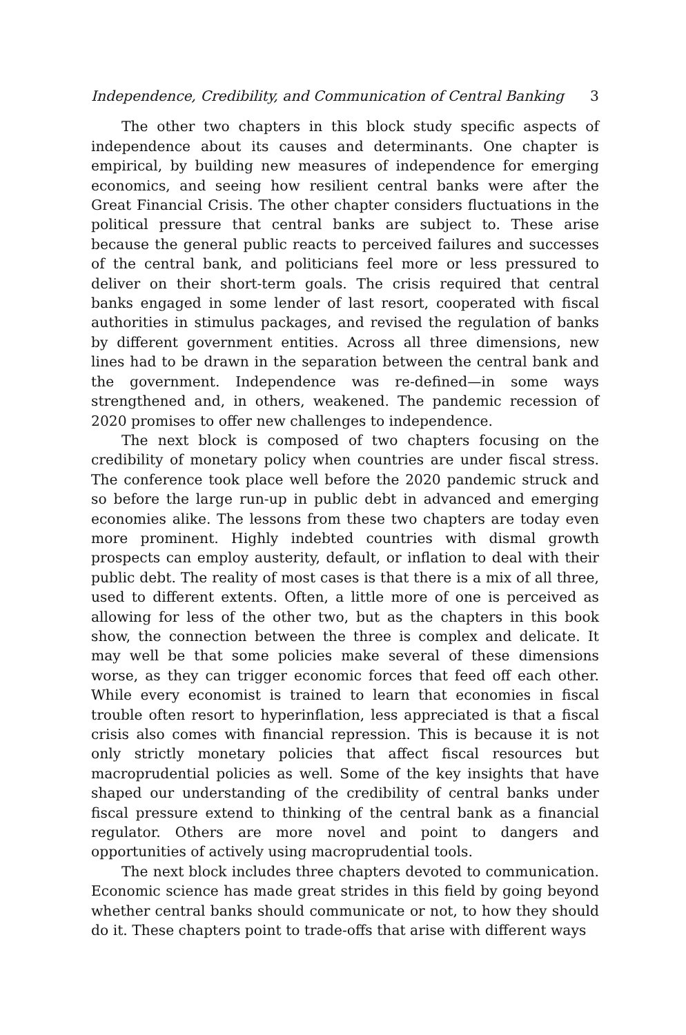Independence, Credibility, and Communication of Central Banking 3
The other two chapters in this block study specific aspects of independence about its causes and determinants. One chapter is empirical, by building new measures of independence for emerging economics, and seeing how resilient central banks were after the Great Financial Crisis. The other chapter considers fluctuations in the political pressure that central banks are subject to. These arise because the general public reacts to perceived failures and successes of the central bank, and politicians feel more or less pressured to deliver on their short-term goals. The crisis required that central banks engaged in some lender of last resort, cooperated with fiscal authorities in stimulus packages, and revised the regulation of banks by different government entities. Across all three dimensions, new lines had to be drawn in the separation between the central bank and the government. Independence was re-defined—in some ways strengthened and, in others, weakened. The pandemic recession of 2020 promises to offer new challenges to independence.
The next block is composed of two chapters focusing on the credibility of monetary policy when countries are under fiscal stress. The conference took place well before the 2020 pandemic struck and so before the large run-up in public debt in advanced and emerging economies alike. The lessons from these two chapters are today even more prominent. Highly indebted countries with dismal growth prospects can employ austerity, default, or inflation to deal with their public debt. The reality of most cases is that there is a mix of all three, used to different extents. Often, a little more of one is perceived as allowing for less of the other two, but as the chapters in this book show, the connection between the three is complex and delicate. It may well be that some policies make several of these dimensions worse, as they can trigger economic forces that feed off each other. While every economist is trained to learn that economies in fiscal trouble often resort to hyperinflation, less appreciated is that a fiscal crisis also comes with financial repression. This is because it is not only strictly monetary policies that affect fiscal resources but macroprudential policies as well. Some of the key insights that have shaped our understanding of the credibility of central banks under fiscal pressure extend to thinking of the central bank as a financial regulator. Others are more novel and point to dangers and opportunities of actively using macroprudential tools.
The next block includes three chapters devoted to communication. Economic science has made great strides in this field by going beyond whether central banks should communicate or not, to how they should do it. These chapters point to trade-offs that arise with different ways